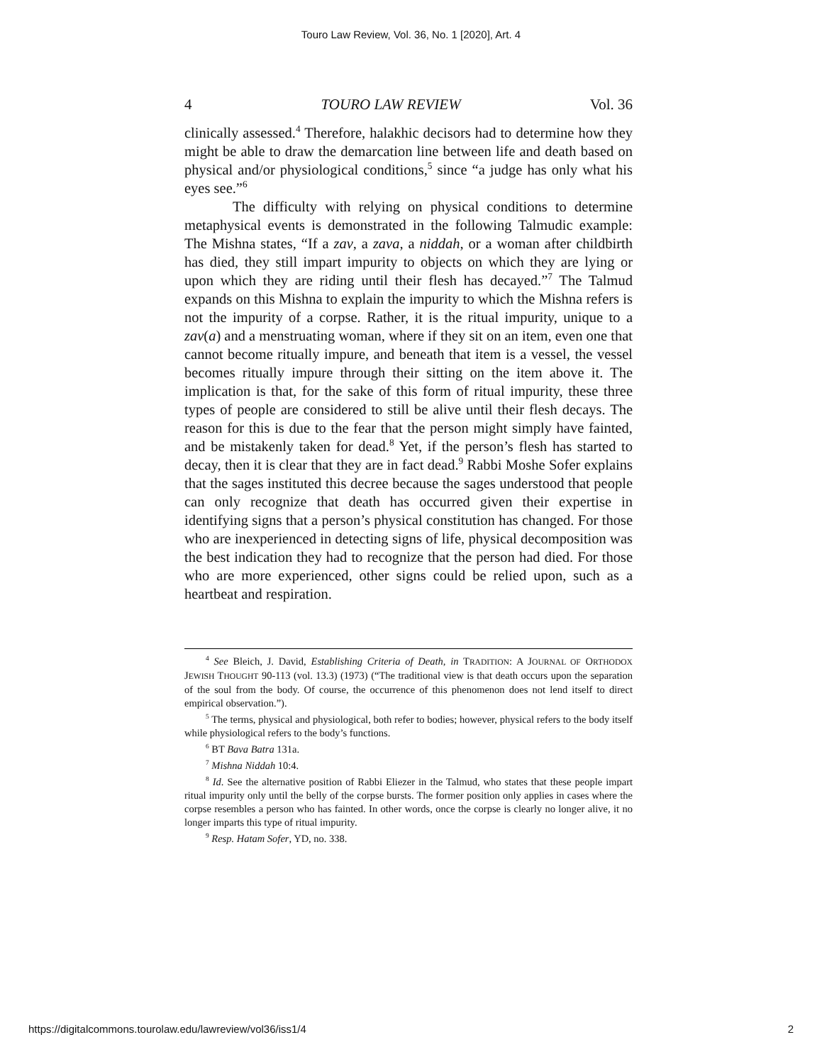Touro Law Review, Vol. 36, No. 1 [2020], Art. 4
4 TOURO LAW REVIEW Vol. 36
clinically assessed.<sup>4</sup> Therefore, halakhic decisors had to determine how they might be able to draw the demarcation line between life and death based on physical and/or physiological conditions,<sup>5</sup> since “a judge has only what his eyes see.”<sup>6</sup>
The difficulty with relying on physical conditions to determine metaphysical events is demonstrated in the following Talmudic example: The Mishna states, “If a zav, a zava, a niddah, or a woman after childbirth has died, they still impart impurity to objects on which they are lying or upon which they are riding until their flesh has decayed.”<sup>7</sup> The Talmud expands on this Mishna to explain the impurity to which the Mishna refers is not the impurity of a corpse. Rather, it is the ritual impurity, unique to a zav(a) and a menstruating woman, where if they sit on an item, even one that cannot become ritually impure, and beneath that item is a vessel, the vessel becomes ritually impure through their sitting on the item above it. The implication is that, for the sake of this form of ritual impurity, these three types of people are considered to still be alive until their flesh decays. The reason for this is due to the fear that the person might simply have fainted, and be mistakenly taken for dead.<sup>8</sup> Yet, if the person’s flesh has started to decay, then it is clear that they are in fact dead.<sup>9</sup> Rabbi Moshe Sofer explains that the sages instituted this decree because the sages understood that people can only recognize that death has occurred given their expertise in identifying signs that a person’s physical constitution has changed. For those who are inexperienced in detecting signs of life, physical decomposition was the best indication they had to recognize that the person had died. For those who are more experienced, other signs could be relied upon, such as a heartbeat and respiration.
<sup>4</sup> See Bleich, J. David, Establishing Criteria of Death, in TRADITION: A JOURNAL OF ORTHODOX JEWISH THOUGHT 90-113 (vol. 13.3) (1973) (“The traditional view is that death occurs upon the separation of the soul from the body. Of course, the occurrence of this phenomenon does not lend itself to direct empirical observation.”).
<sup>5</sup> The terms, physical and physiological, both refer to bodies; however, physical refers to the body itself while physiological refers to the body’s functions.
<sup>6</sup> BT Bava Batra 131a.
<sup>7</sup> Mishna Niddah 10:4.
<sup>8</sup> Id. See the alternative position of Rabbi Eliezer in the Talmud, who states that these people impart ritual impurity only until the belly of the corpse bursts. The former position only applies in cases where the corpse resembles a person who has fainted. In other words, once the corpse is clearly no longer alive, it no longer imparts this type of ritual impurity.
<sup>9</sup> Resp. Hatam Sofer, YD, no. 338.
https://digitalcommons.tourolaw.edu/lawreview/vol36/iss1/4 2